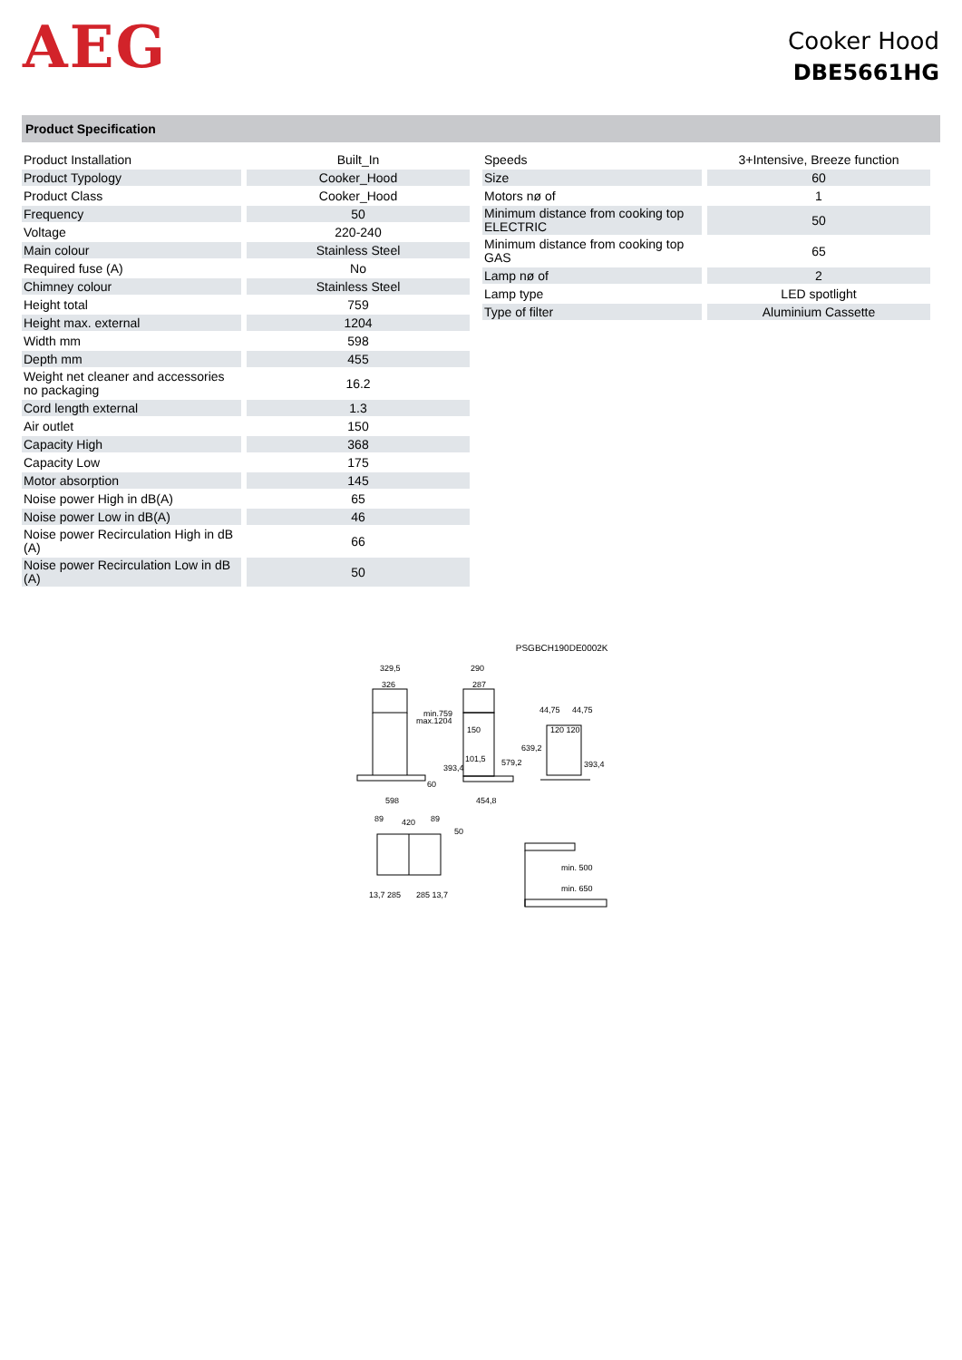AEG
Cooker Hood
DBE5661HG
Product Specification
| Product Installation | Built_In |
| Product Typology | Cooker_Hood |
| Product Class | Cooker_Hood |
| Frequency | 50 |
| Voltage | 220-240 |
| Main colour | Stainless Steel |
| Required fuse (A) | No |
| Chimney colour | Stainless Steel |
| Height total | 759 |
| Height max. external | 1204 |
| Width mm | 598 |
| Depth mm | 455 |
| Weight net cleaner and accessories no packaging | 16.2 |
| Cord length external | 1.3 |
| Air outlet | 150 |
| Capacity High | 368 |
| Capacity Low | 175 |
| Motor absorption | 145 |
| Noise power High in dB(A) | 65 |
| Noise power Low in dB(A) | 46 |
| Noise power Recirculation High in dB (A) | 66 |
| Noise power Recirculation Low in dB (A) | 50 |
| Speeds | 3+Intensive, Breeze function |
| Size | 60 |
| Motors nø of | 1 |
| Minimum distance from cooking top ELECTRIC | 50 |
| Minimum distance from cooking top GAS | 65 |
| Lamp nø of | 2 |
| Lamp type | LED spotlight |
| Type of filter | Aluminium Cassette |
PSGBCH190DE0002K
329,5
326
290
287
min.759
max.1204
150
101,5
393,4
579,2
639,2
60
598
454,8
44,75
44,75
120 120
393,4
89
420
89
50
13,7 285
285 13,7
min. 500
min. 650